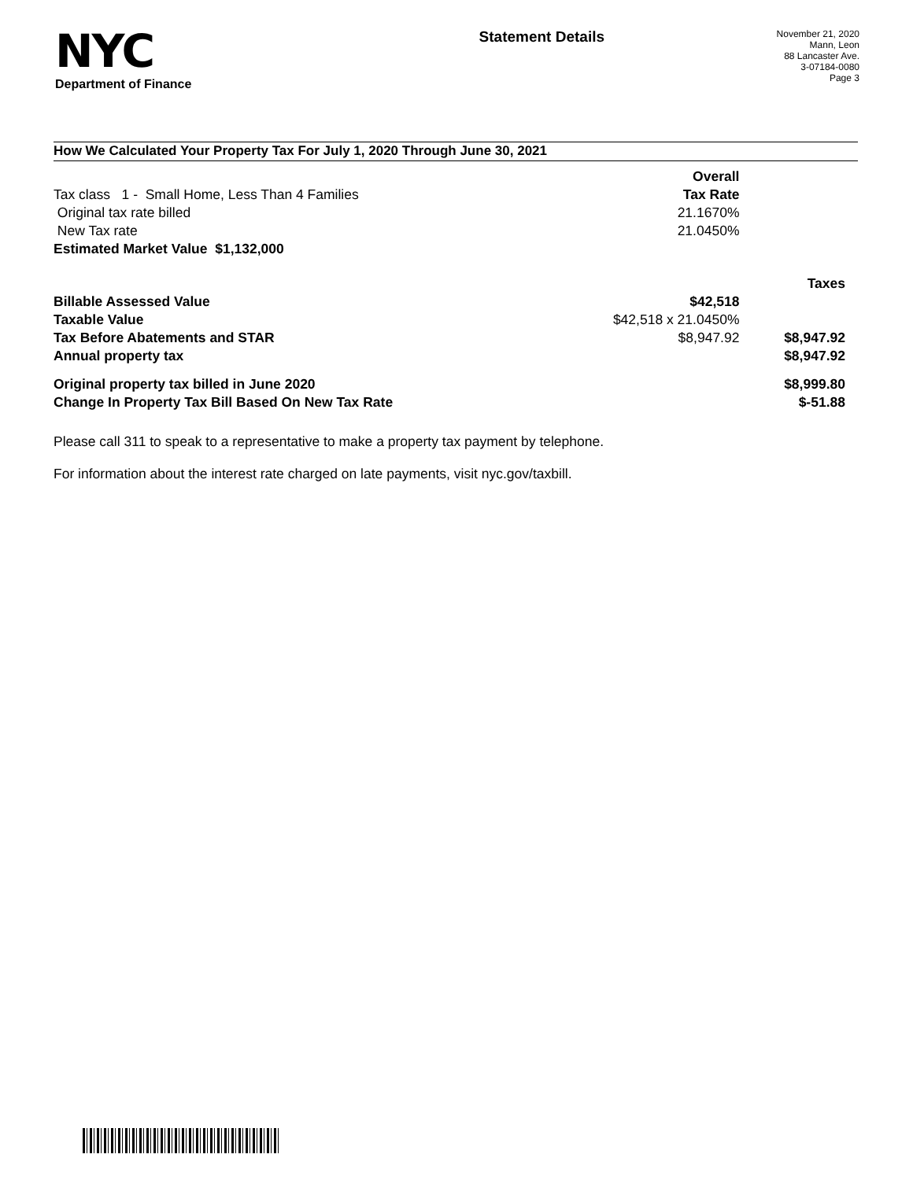NYC
Department of Finance
Statement Details
November 21, 2020
Mann, Leon
88 Lancaster Ave.
3-07184-0080
Page 3
How We Calculated Your Property Tax For July 1, 2020 Through June 30, 2021
| | Overall | |
| Tax class 1 - Small Home, Less Than 4 Families | Tax Rate | |
| Original tax rate billed | 21.1670% | |
| New Tax rate | 21.0450% | |
| Estimated Market Value $1,132,000 | | |
| | | Taxes |
| Billable Assessed Value | $42,518 | |
| Taxable Value | $42,518 x 21.0450% | |
| Tax Before Abatements and STAR | $8,947.92 | $8,947.92 |
| Annual property tax | | $8,947.92 |
| Original property tax billed in June 2020 | | $8,999.80 |
| Change In Property Tax Bill Based On New Tax Rate | | $-51.88 |
Please call 311 to speak to a representative to make a property tax payment by telephone.
For information about the interest rate charged on late payments, visit nyc.gov/taxbill.